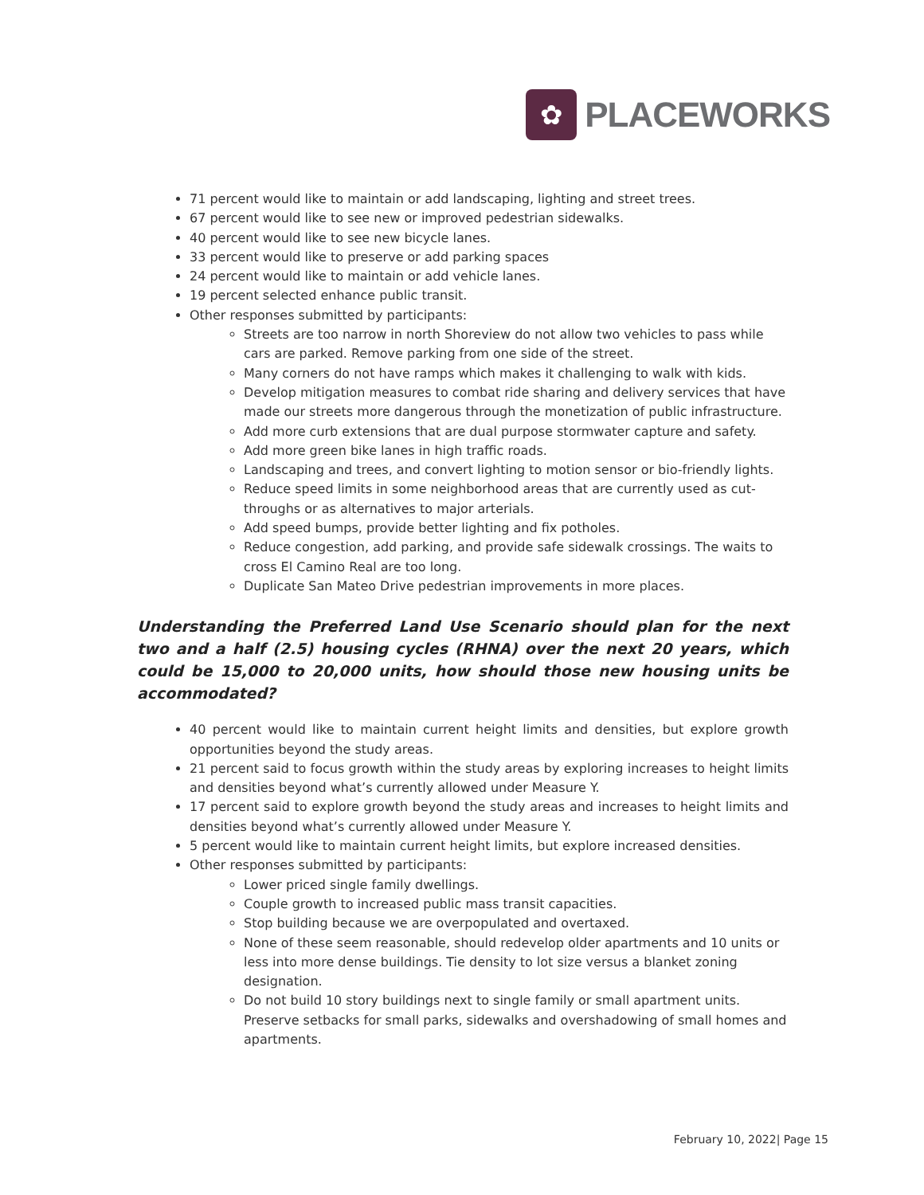✿
PLACEWORKS
71 percent would like to maintain or add landscaping, lighting and street trees.
67 percent would like to see new or improved pedestrian sidewalks.
40 percent would like to see new bicycle lanes.
33 percent would like to preserve or add parking spaces
24 percent would like to maintain or add vehicle lanes.
19 percent selected enhance public transit.
Other responses submitted by participants:
Streets are too narrow in north Shoreview do not allow two vehicles to pass while cars are parked. Remove parking from one side of the street.
Many corners do not have ramps which makes it challenging to walk with kids.
Develop mitigation measures to combat ride sharing and delivery services that have made our streets more dangerous through the monetization of public infrastructure.
Add more curb extensions that are dual purpose stormwater capture and safety.
Add more green bike lanes in high traffic roads.
Landscaping and trees, and convert lighting to motion sensor or bio-friendly lights.
Reduce speed limits in some neighborhood areas that are currently used as cut-throughs or as alternatives to major arterials.
Add speed bumps, provide better lighting and fix potholes.
Reduce congestion, add parking, and provide safe sidewalk crossings. The waits to cross El Camino Real are too long.
Duplicate San Mateo Drive pedestrian improvements in more places.
Understanding the Preferred Land Use Scenario should plan for the next two and a half (2.5) housing cycles (RHNA) over the next 20 years, which could be 15,000 to 20,000 units, how should those new housing units be accommodated?
40 percent would like to maintain current height limits and densities, but explore growth opportunities beyond the study areas.
21 percent said to focus growth within the study areas by exploring increases to height limits and densities beyond what’s currently allowed under Measure Y.
17 percent said to explore growth beyond the study areas and increases to height limits and densities beyond what’s currently allowed under Measure Y.
5 percent would like to maintain current height limits, but explore increased densities.
Other responses submitted by participants:
Lower priced single family dwellings.
Couple growth to increased public mass transit capacities.
Stop building because we are overpopulated and overtaxed.
None of these seem reasonable, should redevelop older apartments and 10 units or less into more dense buildings. Tie density to lot size versus a blanket zoning designation.
Do not build 10 story buildings next to single family or small apartment units. Preserve setbacks for small parks, sidewalks and overshadowing of small homes and apartments.
February 10, 2022| Page 15